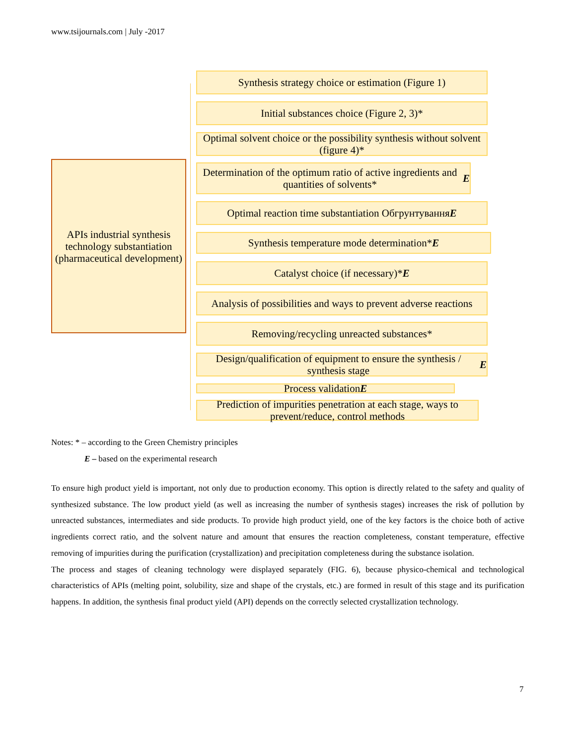www.tsijournals.com | July -2017
APIs industrial synthesis technology substantiation (pharmaceutical development)
Synthesis strategy choice or estimation (Figure 1)
Initial substances choice (Figure 2, 3)*
Optimal solvent choice or the possibility synthesis without solvent (figure 4)*
Determination of the optimum ratio of active ingredients and quantities of solvents* E
Optimal reaction time substantiation Обгрунтування E
Synthesis temperature mode determination* E
Catalyst choice (if necessary)* E
Analysis of possibilities and ways to prevent adverse reactions
Removing/recycling unreacted substances*
Design/qualification of equipment to ensure the synthesis / synthesis stage E
Process validation E
Prediction of impurities penetration at each stage, ways to prevent/reduce, control methods
Notes: * – according to the Green Chemistry principles
E – based on the experimental research
To ensure high product yield is important, not only due to production economy. This option is directly related to the safety and quality of synthesized substance. The low product yield (as well as increasing the number of synthesis stages) increases the risk of pollution by unreacted substances, intermediates and side products. To provide high product yield, one of the key factors is the choice both of active ingredients correct ratio, and the solvent nature and amount that ensures the reaction completeness, constant temperature, effective removing of impurities during the purification (crystallization) and precipitation completeness during the substance isolation.
The process and stages of cleaning technology were displayed separately (FIG. 6), because physico-chemical and technological characteristics of APIs (melting point, solubility, size and shape of the crystals, etc.) are formed in result of this stage and its purification happens. In addition, the synthesis final product yield (API) depends on the correctly selected crystallization technology.
7